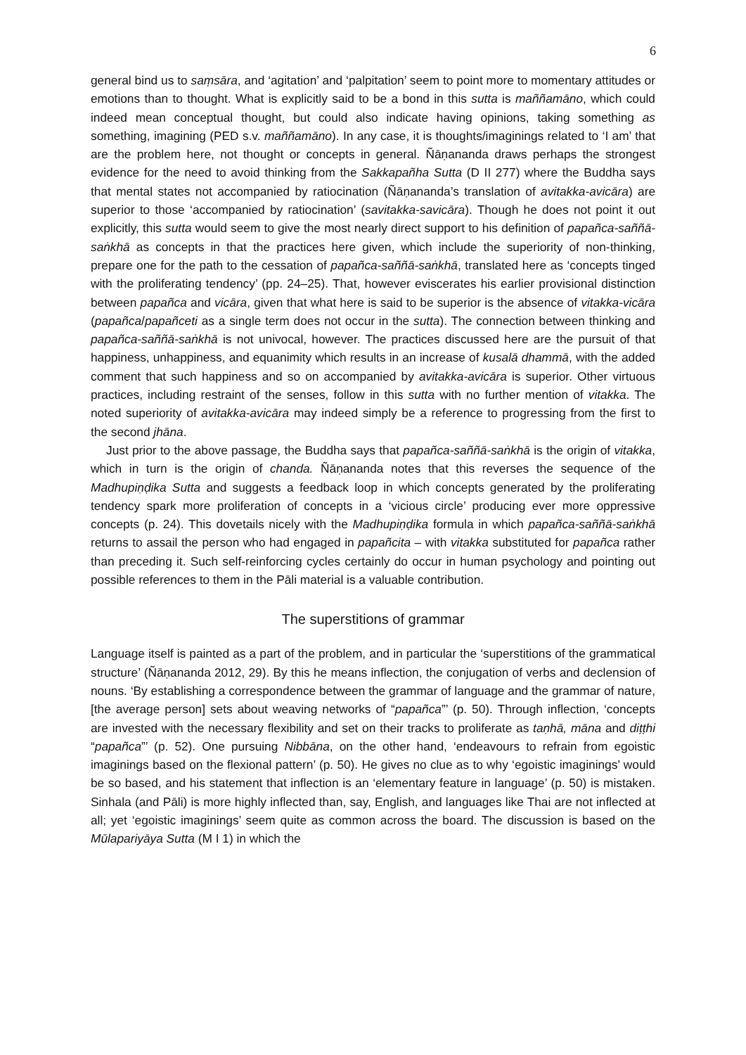6
general bind us to saṃsāra, and ‘agitation’ and ‘palpitation’ seem to point more to momentary attitudes or emotions than to thought. What is explicitly said to be a bond in this sutta is maññamāno, which could indeed mean conceptual thought, but could also indicate having opinions, taking something as something, imagining (PED s.v. maññamāno). In any case, it is thoughts/imaginings related to ‘I am’ that are the problem here, not thought or concepts in general. Ñāṇananda draws perhaps the strongest evidence for the need to avoid thinking from the Sakkapañha Sutta (D II 277) where the Buddha says that mental states not accompanied by ratiocination (Ñāṇananda’s translation of avitakka-avicāra) are superior to those ‘accompanied by ratiocination’ (savitakka-savicāra). Though he does not point it out explicitly, this sutta would seem to give the most nearly direct support to his definition of papañca-saññā-saṅkhā as concepts in that the practices here given, which include the superiority of non-thinking, prepare one for the path to the cessation of papañca-saññā-saṅkhā, translated here as ‘concepts tinged with the proliferating tendency’ (pp. 24–25). That, however eviscerates his earlier provisional distinction between papañca and vicāra, given that what here is said to be superior is the absence of vitakka-vicāra (papañca/papañceti as a single term does not occur in the sutta). The connection between thinking and papañca-saññā-saṅkhā is not univocal, however. The practices discussed here are the pursuit of that happiness, unhappiness, and equanimity which results in an increase of kusalā dhammā, with the added comment that such happiness and so on accompanied by avitakka-avicāra is superior. Other virtuous practices, including restraint of the senses, follow in this sutta with no further mention of vitakka. The noted superiority of avitakka-avicāra may indeed simply be a reference to progressing from the first to the second jhāna.
Just prior to the above passage, the Buddha says that papañca-saññā-saṅkhā is the origin of vitakka, which in turn is the origin of chanda. Ñāṇananda notes that this reverses the sequence of the Madhupiṇḍika Sutta and suggests a feedback loop in which concepts generated by the proliferating tendency spark more proliferation of concepts in a ‘vicious circle’ producing ever more oppressive concepts (p. 24). This dovetails nicely with the Madhupiṇḍika formula in which papañca-saññā-saṅkhā returns to assail the person who had engaged in papañcita – with vitakka substituted for papañca rather than preceding it. Such self-reinforcing cycles certainly do occur in human psychology and pointing out possible references to them in the Pāli material is a valuable contribution.
The superstitions of grammar
Language itself is painted as a part of the problem, and in particular the ‘superstitions of the grammatical structure’ (Ñāṇananda 2012, 29). By this he means inflection, the conjugation of verbs and declension of nouns. ‘By establishing a correspondence between the grammar of language and the grammar of nature, [the average person] sets about weaving networks of “papañca”’ (p. 50). Through inflection, ‘concepts are invested with the necessary flexibility and set on their tracks to proliferate as taṇhā, māna and diṭṭhi “papañca”’ (p. 52). One pursuing Nibbāna, on the other hand, ‘endeavours to refrain from egoistic imaginings based on the flexional pattern’ (p. 50). He gives no clue as to why ‘egoistic imaginings’ would be so based, and his statement that inflection is an ‘elementary feature in language’ (p. 50) is mistaken. Sinhala (and Pāli) is more highly inflected than, say, English, and languages like Thai are not inflected at all; yet ‘egoistic imaginings’ seem quite as common across the board. The discussion is based on the Mūlapariyāya Sutta (M I 1) in which the